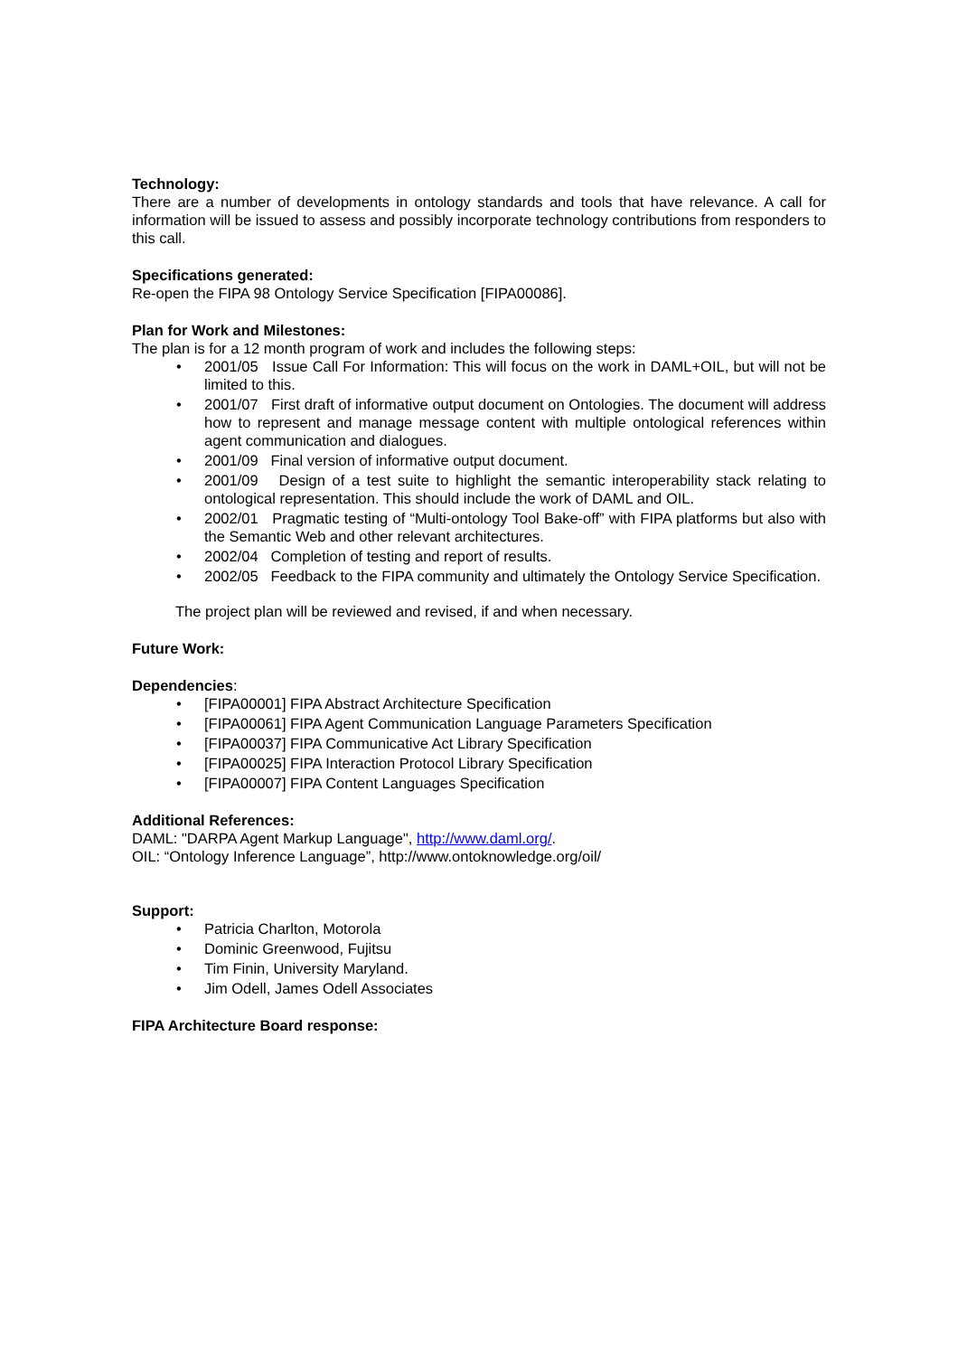Technology:
There are a number of developments in ontology standards and tools that have relevance. A call for information will be issued to assess and possibly incorporate technology contributions from responders to this call.
Specifications generated:
Re-open the FIPA 98 Ontology Service Specification [FIPA00086].
Plan for Work and Milestones:
The plan is for a 12 month program of work and includes the following steps:
• 2001/05 Issue Call For Information: This will focus on the work in DAML+OIL, but will not be limited to this.
• 2001/07 First draft of informative output document on Ontologies. The document will address how to represent and manage message content with multiple ontological references within agent communication and dialogues.
• 2001/09 Final version of informative output document.
• 2001/09 Design of a test suite to highlight the semantic interoperability stack relating to ontological representation. This should include the work of DAML and OIL.
• 2002/01 Pragmatic testing of “Multi-ontology Tool Bake-off” with FIPA platforms but also with the Semantic Web and other relevant architectures.
• 2002/04 Completion of testing and report of results.
• 2002/05 Feedback to the FIPA community and ultimately the Ontology Service Specification.
The project plan will be reviewed and revised, if and when necessary.
Future Work:
Dependencies:
• [FIPA00001] FIPA Abstract Architecture Specification
• [FIPA00061] FIPA Agent Communication Language Parameters Specification
• [FIPA00037] FIPA Communicative Act Library Specification
• [FIPA00025] FIPA Interaction Protocol Library Specification
• [FIPA00007] FIPA Content Languages Specification
Additional References:
DAML: "DARPA Agent Markup Language", http://www.daml.org/.
OIL: “Ontology Inference Language”, http://www.ontoknowledge.org/oil/
Support:
• Patricia Charlton, Motorola
• Dominic Greenwood, Fujitsu
• Tim Finin, University Maryland.
• Jim Odell, James Odell Associates
FIPA Architecture Board response: